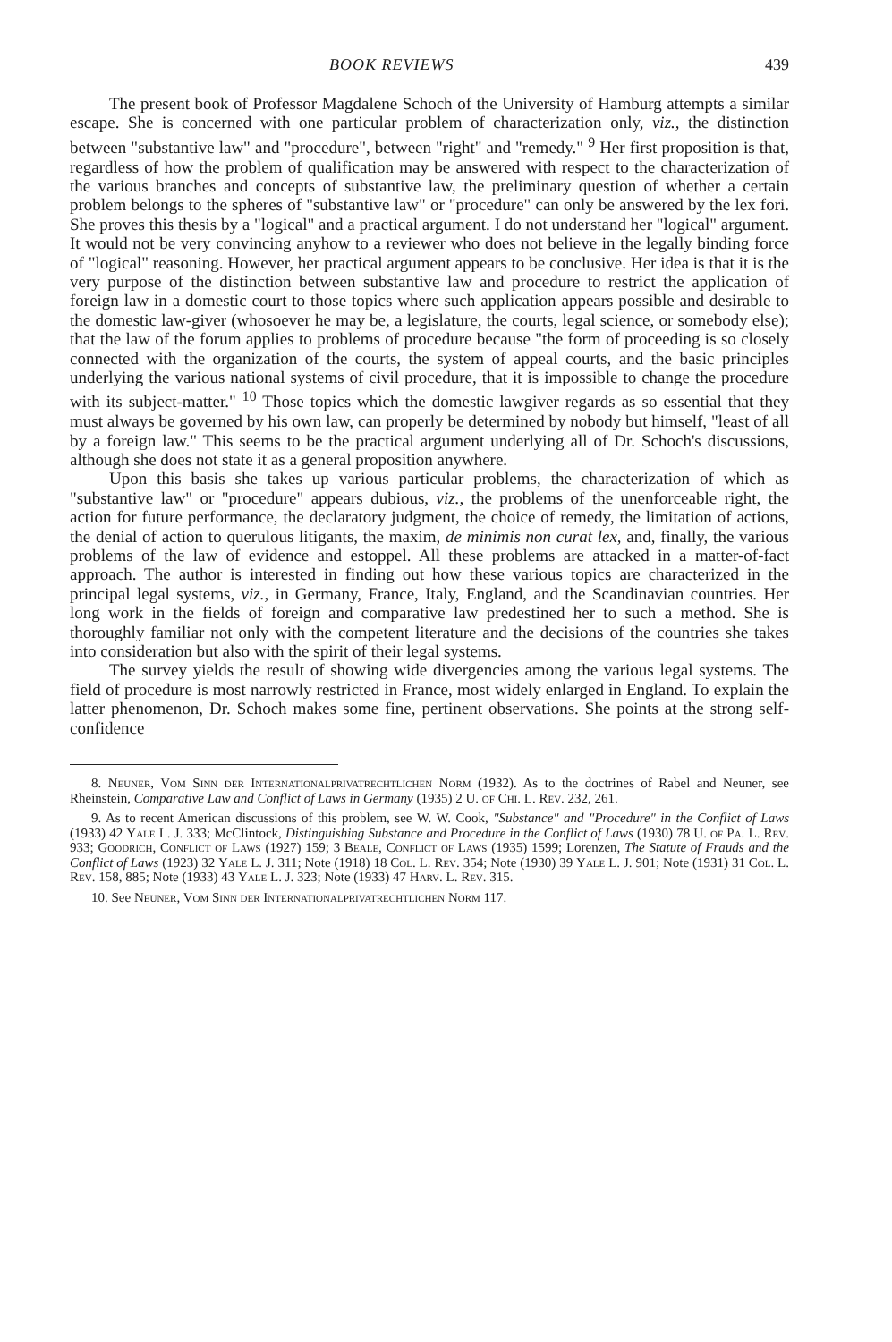BOOK REVIEWS 439
The present book of Professor Magdalene Schoch of the University of Hamburg attempts a similar escape. She is concerned with one particular problem of characterization only, viz., the distinction between "substantive law" and "procedure", between "right" and "remedy." <sup>9</sup> Her first proposition is that, regardless of how the problem of qualification may be answered with respect to the characterization of the various branches and concepts of substantive law, the preliminary question of whether a certain problem belongs to the spheres of "substantive law" or "procedure" can only be answered by the lex fori. She proves this thesis by a "logical" and a practical argument. I do not understand her "logical" argument. It would not be very convincing anyhow to a reviewer who does not believe in the legally binding force of "logical" reasoning. However, her practical argument appears to be conclusive. Her idea is that it is the very purpose of the distinction between substantive law and procedure to restrict the application of foreign law in a domestic court to those topics where such application appears possible and desirable to the domestic law-giver (whosoever he may be, a legislature, the courts, legal science, or somebody else); that the law of the forum applies to problems of procedure because "the form of proceeding is so closely connected with the organization of the courts, the system of appeal courts, and the basic principles underlying the various national systems of civil procedure, that it is impossible to change the procedure with its subject-matter." <sup>10</sup> Those topics which the domestic lawgiver regards as so essential that they must always be governed by his own law, can properly be determined by nobody but himself, "least of all by a foreign law." This seems to be the practical argument underlying all of Dr. Schoch's discussions, although she does not state it as a general proposition anywhere.
Upon this basis she takes up various particular problems, the characterization of which as "substantive law" or "procedure" appears dubious, viz., the problems of the unenforceable right, the action for future performance, the declaratory judgment, the choice of remedy, the limitation of actions, the denial of action to querulous litigants, the maxim, de minimis non curat lex, and, finally, the various problems of the law of evidence and estoppel. All these problems are attacked in a matter-of-fact approach. The author is interested in finding out how these various topics are characterized in the principal legal systems, viz., in Germany, France, Italy, England, and the Scandinavian countries. Her long work in the fields of foreign and comparative law predestined her to such a method. She is thoroughly familiar not only with the competent literature and the decisions of the countries she takes into consideration but also with the spirit of their legal systems.
The survey yields the result of showing wide divergencies among the various legal systems. The field of procedure is most narrowly restricted in France, most widely enlarged in England. To explain the latter phenomenon, Dr. Schoch makes some fine, pertinent observations. She points at the strong self-confidence
8. Neuner, Vom Sinn der Internationalprivatrechtlichen Norm (1932). As to the doctrines of Rabel and Neuner, see Rheinstein, Comparative Law and Conflict of Laws in Germany (1935) 2 U. of Chi. L. Rev. 232, 261.
9. As to recent American discussions of this problem, see W. W. Cook, "Substance" and "Procedure" in the Conflict of Laws (1933) 42 Yale L. J. 333; McClintock, Distinguishing Substance and Procedure in the Conflict of Laws (1930) 78 U. of Pa. L. Rev. 933; Goodrich, Conflict of Laws (1927) 159; 3 Beale, Conflict of Laws (1935) 1599; Lorenzen, The Statute of Frauds and the Conflict of Laws (1923) 32 Yale L. J. 311; Note (1918) 18 Col. L. Rev. 354; Note (1930) 39 Yale L. J. 901; Note (1931) 31 Col. L. Rev. 158, 885; Note (1933) 43 Yale L. J. 323; Note (1933) 47 Harv. L. Rev. 315.
10. See Neuner, Vom Sinn der Internationalprivatrechtlichen Norm 117.